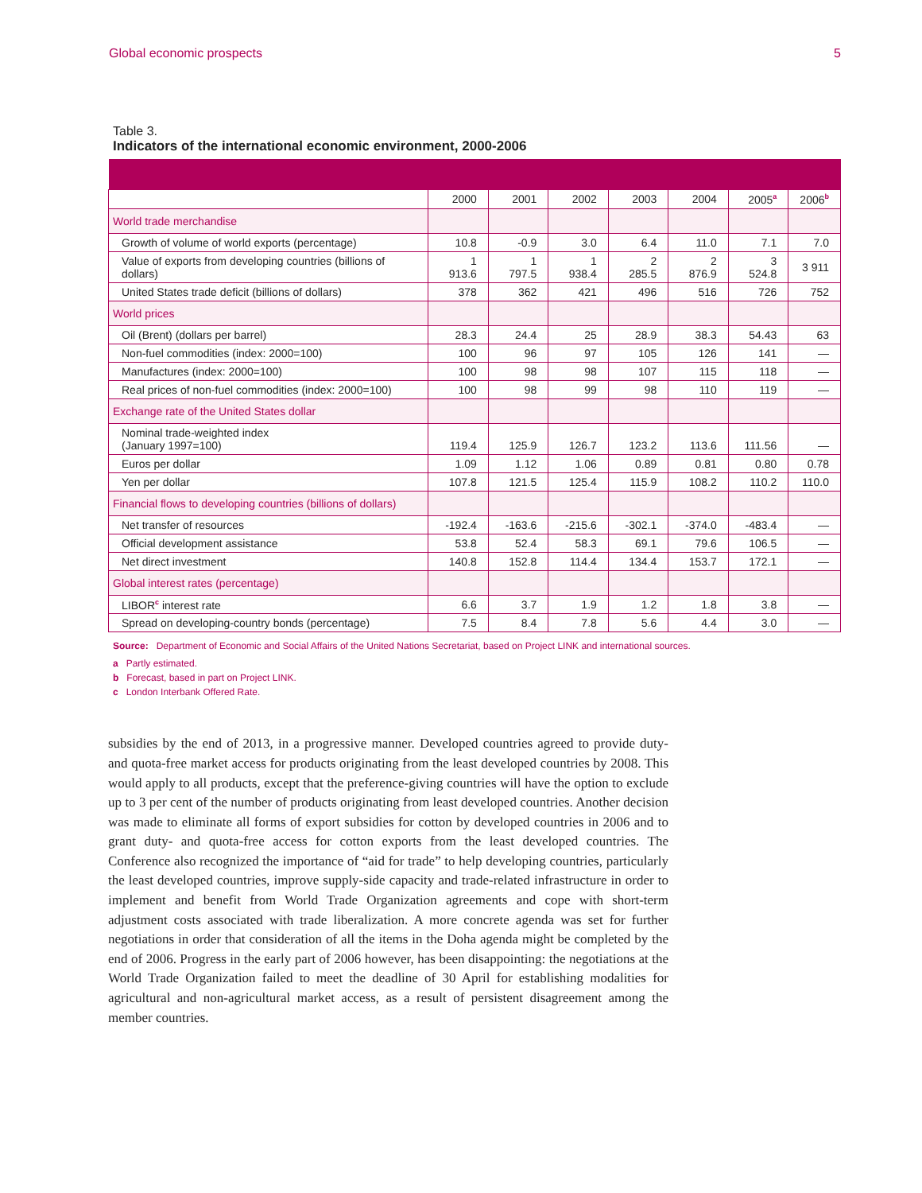Global economic prospects 5
Table 3.
Indicators of the international economic environment, 2000-2006
| | 2000 | 2001 | 2002 | 2003 | 2004 | 2005<sup>a</sup> | 2006<sup>b</sup> |
| --- | --- | --- | --- | --- | --- | --- | --- |
| World trade merchandise | | | | | | | |
| Growth of volume of world exports (percentage) | 10.8 | -0.9 | 3.0 | 6.4 | 11.0 | 7.1 | 7.0 |
| Value of exports from developing countries (billions of dollars) | 1 913.6 | 1 797.5 | 1 938.4 | 2 285.5 | 2 876.9 | 3 524.8 | 3 911 |
| United States trade deficit (billions of dollars) | 378 | 362 | 421 | 496 | 516 | 726 | 752 |
| World prices | | | | | | | |
| Oil (Brent) (dollars per barrel) | 28.3 | 24.4 | 25 | 28.9 | 38.3 | 54.43 | 63 |
| Non-fuel commodities (index: 2000=100) | 100 | 96 | 97 | 105 | 126 | 141 | — |
| Manufactures (index: 2000=100) | 100 | 98 | 98 | 107 | 115 | 118 | — |
| Real prices of non-fuel commodities (index: 2000=100) | 100 | 98 | 99 | 98 | 110 | 119 | — |
| Exchange rate of the United States dollar | | | | | | | |
| Nominal trade-weighted index (January 1997=100) | 119.4 | 125.9 | 126.7 | 123.2 | 113.6 | 111.56 | — |
| Euros per dollar | 1.09 | 1.12 | 1.06 | 0.89 | 0.81 | 0.80 | 0.78 |
| Yen per dollar | 107.8 | 121.5 | 125.4 | 115.9 | 108.2 | 110.2 | 110.0 |
| Financial flows to developing countries (billions of dollars) | | | | | | | |
| Net transfer of resources | -192.4 | -163.6 | -215.6 | -302.1 | -374.0 | -483.4 | — |
| Official development assistance | 53.8 | 52.4 | 58.3 | 69.1 | 79.6 | 106.5 | — |
| Net direct investment | 140.8 | 152.8 | 114.4 | 134.4 | 153.7 | 172.1 | — |
| Global interest rates (percentage) | | | | | | | |
| LIBOR<sup>c</sup> interest rate | 6.6 | 3.7 | 1.9 | 1.2 | 1.8 | 3.8 | — |
| Spread on developing-country bonds (percentage) | 7.5 | 8.4 | 7.8 | 5.6 | 4.4 | 3.0 | — |
Source: Department of Economic and Social Affairs of the United Nations Secretariat, based on Project LINK and international sources.
a Partly estimated.
b Forecast, based in part on Project LINK.
c London Interbank Offered Rate.
subsidies by the end of 2013, in a progressive manner. Developed countries agreed to provide duty- and quota-free market access for products originating from the least developed countries by 2008. This would apply to all products, except that the preference-giving countries will have the option to exclude up to 3 per cent of the number of products originating from least developed countries. Another decision was made to eliminate all forms of export subsidies for cotton by developed countries in 2006 and to grant duty- and quota-free access for cotton exports from the least developed countries. The Conference also recognized the importance of “aid for trade” to help developing countries, particularly the least developed countries, improve supply-side capacity and trade-related infrastructure in order to implement and benefit from World Trade Organization agreements and cope with short-term adjustment costs associated with trade liberalization. A more concrete agenda was set for further negotiations in order that consideration of all the items in the Doha agenda might be completed by the end of 2006. Progress in the early part of 2006 however, has been disappointing: the negotiations at the World Trade Organization failed to meet the deadline of 30 April for establishing modalities for agricultural and non-agricultural market access, as a result of persistent disagreement among the member countries.